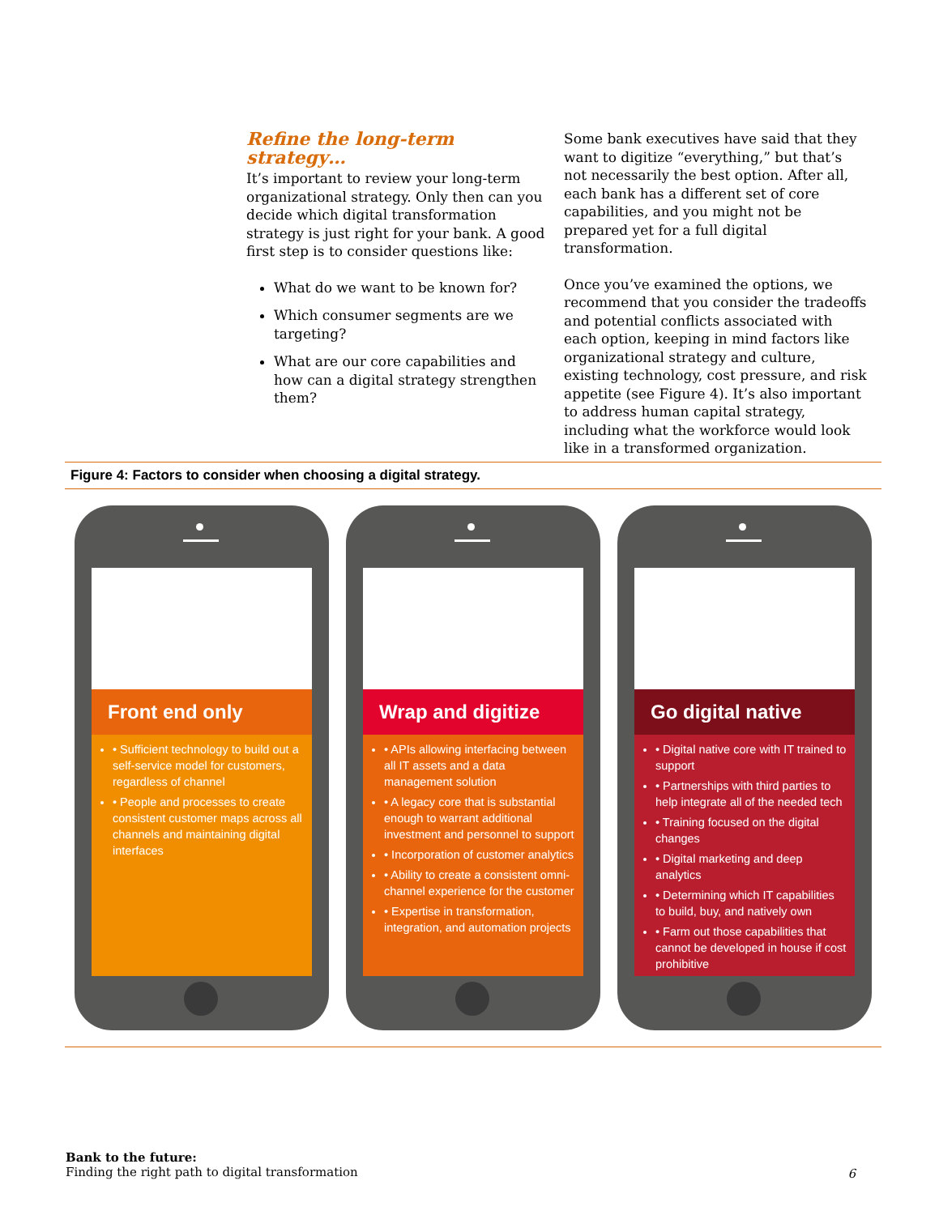Refine the long-term strategy…
It’s important to review your long-term organizational strategy. Only then can you decide which digital transformation strategy is just right for your bank. A good first step is to consider questions like:
What do we want to be known for?
Which consumer segments are we targeting?
What are our core capabilities and how can a digital strategy strengthen them?
Some bank executives have said that they want to digitize “everything,” but that’s not necessarily the best option. After all, each bank has a different set of core capabilities, and you might not be prepared yet for a full digital transformation.
Once you’ve examined the options, we recommend that you consider the tradeoffs and potential conflicts associated with each option, keeping in mind factors like organizational strategy and culture, existing technology, cost pressure, and risk appetite (see Figure 4). It’s also important to address human capital strategy, including what the workforce would look like in a transformed organization.
Figure 4: Factors to consider when choosing a digital strategy.
Front end only
• Sufficient technology to build out a self-service model for customers, regardless of channel
• People and processes to create consistent customer maps across all channels and maintaining digital interfaces
Wrap and digitize
• APIs allowing interfacing between all IT assets and a data management solution
• A legacy core that is substantial enough to warrant additional investment and personnel to support
• Incorporation of customer analytics
• Ability to create a consistent omni-channel experience for the customer
• Expertise in transformation, integration, and automation projects
Go digital native
• Digital native core with IT trained to support
• Partnerships with third parties to help integrate all of the needed tech
• Training focused on the digital changes
• Digital marketing and deep analytics
• Determining which IT capabilities to build, buy, and natively own
• Farm out those capabilities that cannot be developed in house if cost prohibitive
Bank to the future:
Finding the right path to digital transformation
6